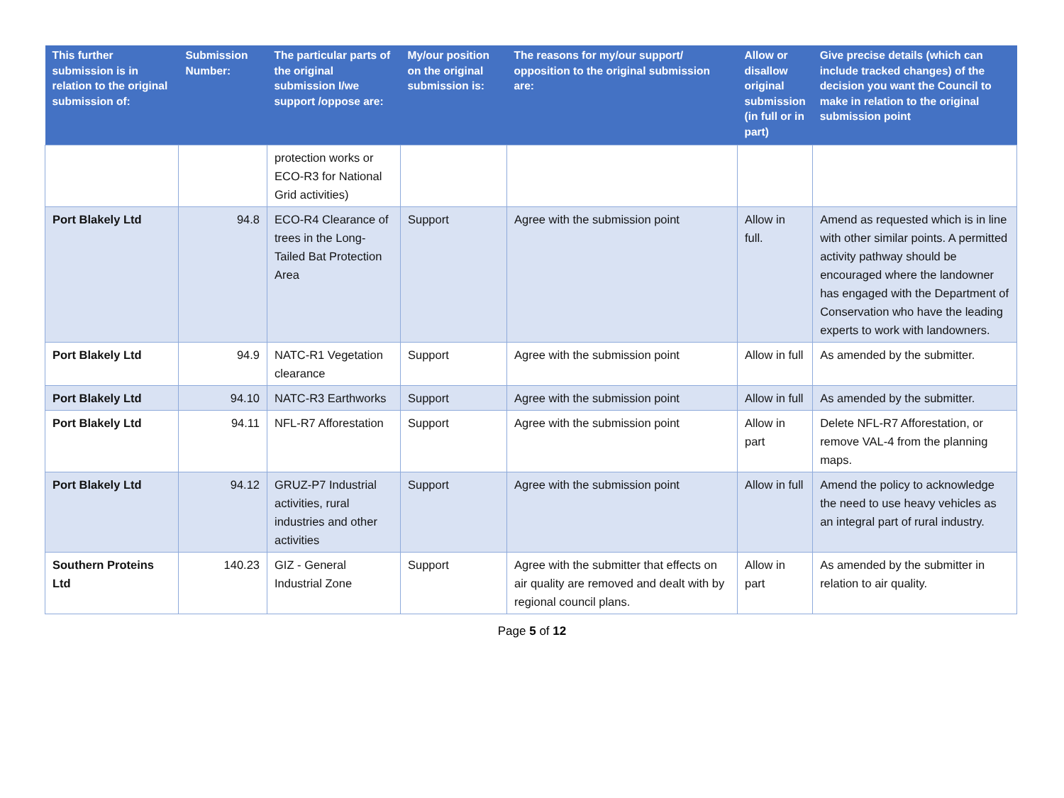| This further submission is in relation to the original submission of: | Submission Number: | The particular parts of the original submission I/we support /oppose are: | My/our position on the original submission is: | The reasons for my/our support/ opposition to the original submission are: | Allow or disallow original submission (in full or in part) | Give precise details (which can include tracked changes) of the decision you want the Council to make in relation to the original submission point |
| --- | --- | --- | --- | --- | --- | --- |
| | | protection works or ECO-R3 for National Grid activities) | | | | |
| Port Blakely Ltd | 94.8 | ECO-R4 Clearance of trees in the Long-Tailed Bat Protection Area | Support | Agree with the submission point | Allow in full. | Amend as requested which is in line with other similar points. A permitted activity pathway should be encouraged where the landowner has engaged with the Department of Conservation who have the leading experts to work with landowners. |
| Port Blakely Ltd | 94.9 | NATC-R1 Vegetation clearance | Support | Agree with the submission point | Allow in full | As amended by the submitter. |
| Port Blakely Ltd | 94.10 | NATC-R3 Earthworks | Support | Agree with the submission point | Allow in full | As amended by the submitter. |
| Port Blakely Ltd | 94.11 | NFL-R7 Afforestation | Support | Agree with the submission point | Allow in part | Delete NFL-R7 Afforestation, or remove VAL-4 from the planning maps. |
| Port Blakely Ltd | 94.12 | GRUZ-P7 Industrial activities, rural industries and other activities | Support | Agree with the submission point | Allow in full | Amend the policy to acknowledge the need to use heavy vehicles as an integral part of rural industry. |
| Southern Proteins Ltd | 140.23 | GIZ - General Industrial Zone | Support | Agree with the submitter that effects on air quality are removed and dealt with by regional council plans. | Allow in part | As amended by the submitter in relation to air quality. |
Page 5 of 12